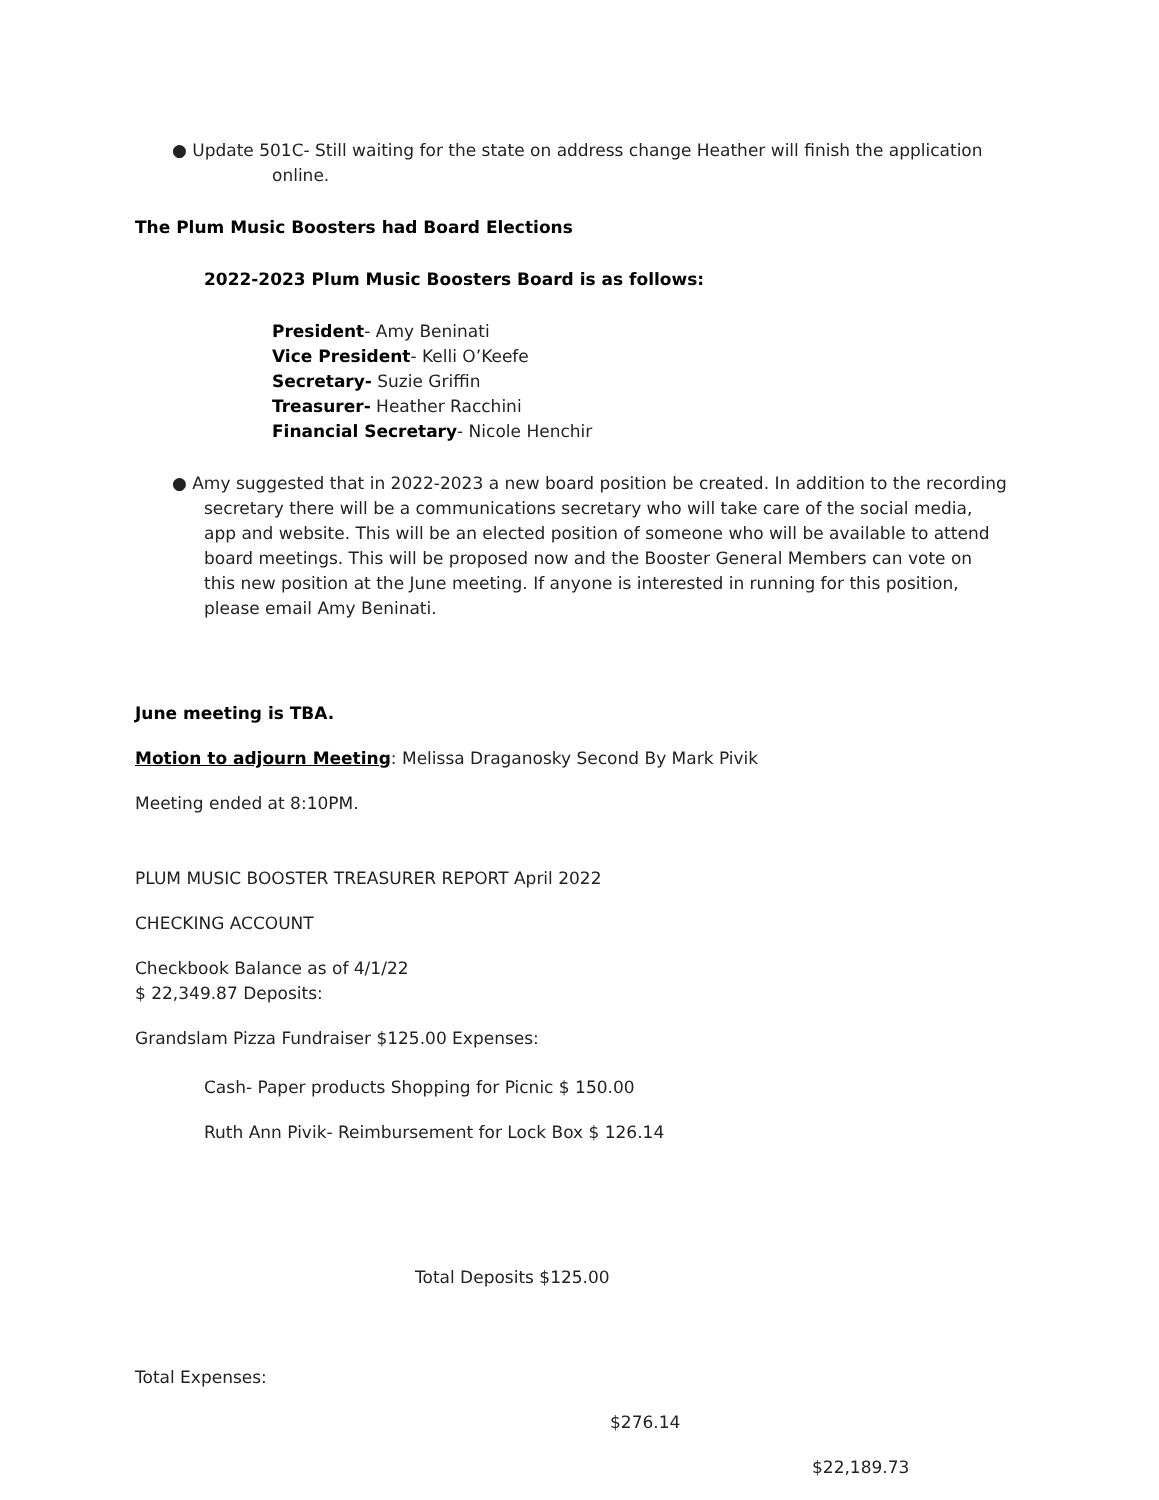● Update 501C- Still waiting for the state on address change Heather will finish the application
online.
The Plum Music Boosters had Board Elections
2022-2023 Plum Music Boosters Board is as follows:
President- Amy Beninati
Vice President- Kelli O’Keefe
Secretary- Suzie Griffin
Treasurer- Heather Racchini
Financial Secretary- Nicole Henchir
● Amy suggested that in 2022-2023 a new board position be created. In addition to the recording
secretary there will be a communications secretary who will take care of the social media, app and website. This will be an elected position of someone who will be available to attend board meetings. This will be proposed now and the Booster General Members can vote on this new position at the June meeting. If anyone is interested in running for this position, please email Amy Beninati.
June meeting is TBA.
Motion to adjourn Meeting: Melissa Draganosky Second By Mark Pivik
Meeting ended at 8:10PM.
PLUM MUSIC BOOSTER TREASURER REPORT April 2022
CHECKING ACCOUNT
Checkbook Balance as of 4/1/22
$ 22,349.87 Deposits:
Grandslam Pizza Fundraiser $125.00 Expenses:
Cash- Paper products Shopping for Picnic $ 150.00
Ruth Ann Pivik- Reimbursement for Lock Box $ 126.14
Total Deposits $125.00
Total Expenses:
$276.14
$22,189.73